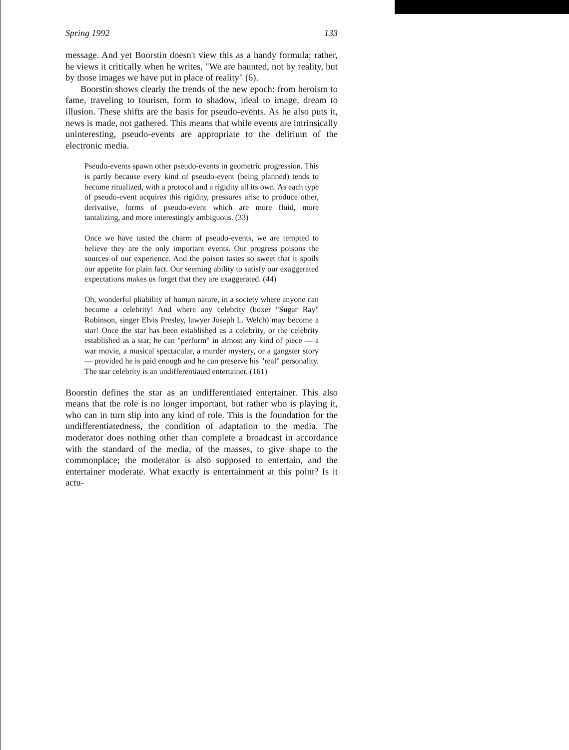Spring 1992 133
message. And yet Boorstin doesn't view this as a handy formula; rather, he views it critically when he writes, "We are haunted, not by reality, but by those images we have put in place of reality" (6).
Boorstin shows clearly the trends of the new epoch: from heroism to fame, traveling to tourism, form to shadow, ideal to image, dream to illusion. These shifts are the basis for pseudo-events. As he also puts it, news is made, not gathered. This means that while events are intrinsically uninteresting, pseudo-events are appropriate to the delirium of the electronic media.
Pseudo-events spawn other pseudo-events in geometric progression. This is partly because every kind of pseudo-event (being planned) tends to become ritualized, with a protocol and a rigidity all its own. As each type of pseudo-event acquires this rigidity, pressures arise to produce other, derivative, forms of pseudo-event which are more fluid, more tantalizing, and more interestingly ambiguous. (33)
Once we have tasted the charm of pseudo-events, we are tempted to believe they are the only important events. Our progress poisons the sources of our experience. And the poison tastes so sweet that it spoils our appetite for plain fact. Our seeming ability to satisfy our exaggerated expectations makes us forget that they are exaggerated. (44)
Oh, wonderful pliability of human nature, in a society where anyone can become a celebrity! And where any celebrity (boxer "Sugar Ray" Robinson, singer Elvis Presley, lawyer Joseph L. Welch) may become a star! Once the star has been established as a celebrity, or the celebrity established as a star, he can "perform" in almost any kind of piece — a war movie, a musical spectacular, a murder mystery, or a gangster story — provided he is paid enough and he can preserve his "real" personality. The star celebrity is an undifferentiated entertainer. (161)
Boorstin defines the star as an undifferentiated entertainer. This also means that the role is no longer important, but rather who is playing it, who can in turn slip into any kind of role. This is the foundation for the undifferentiatedness, the condition of adaptation to the media. The moderator does nothing other than complete a broadcast in accordance with the standard of the media, of the masses, to give shape to the commonplace; the moderator is also supposed to entertain, and the entertainer moderate. What exactly is entertainment at this point? Is it actu-